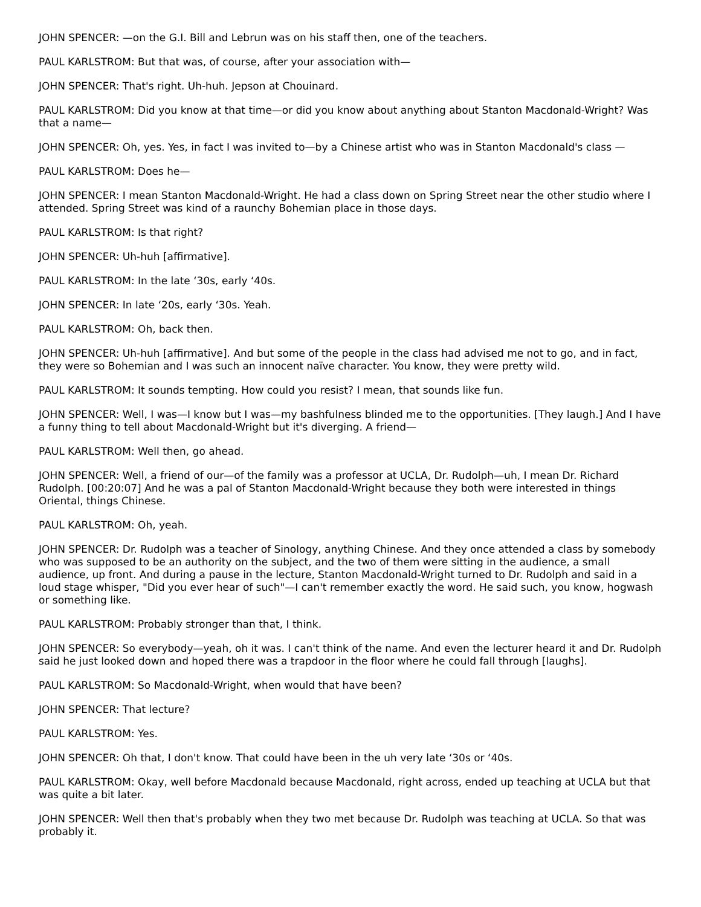JOHN SPENCER: —on the G.I. Bill and Lebrun was on his staff then, one of the teachers.
PAUL KARLSTROM: But that was, of course, after your association with—
JOHN SPENCER: That's right. Uh-huh. Jepson at Chouinard.
PAUL KARLSTROM: Did you know at that time—or did you know about anything about Stanton Macdonald-Wright? Was that a name—
JOHN SPENCER: Oh, yes. Yes, in fact I was invited to—by a Chinese artist who was in Stanton Macdonald's class —
PAUL KARLSTROM: Does he—
JOHN SPENCER: I mean Stanton Macdonald-Wright. He had a class down on Spring Street near the other studio where I attended. Spring Street was kind of a raunchy Bohemian place in those days.
PAUL KARLSTROM: Is that right?
JOHN SPENCER: Uh-huh [affirmative].
PAUL KARLSTROM: In the late ‘30s, early ‘40s.
JOHN SPENCER: In late ‘20s, early ‘30s. Yeah.
PAUL KARLSTROM: Oh, back then.
JOHN SPENCER: Uh-huh [affirmative]. And but some of the people in the class had advised me not to go, and in fact, they were so Bohemian and I was such an innocent naïve character. You know, they were pretty wild.
PAUL KARLSTROM: It sounds tempting. How could you resist? I mean, that sounds like fun.
JOHN SPENCER: Well, I was—I know but I was—my bashfulness blinded me to the opportunities. [They laugh.] And I have a funny thing to tell about Macdonald-Wright but it's diverging. A friend—
PAUL KARLSTROM: Well then, go ahead.
JOHN SPENCER: Well, a friend of our—of the family was a professor at UCLA, Dr. Rudolph—uh, I mean Dr. Richard Rudolph. [00:20:07] And he was a pal of Stanton Macdonald-Wright because they both were interested in things Oriental, things Chinese.
PAUL KARLSTROM: Oh, yeah.
JOHN SPENCER: Dr. Rudolph was a teacher of Sinology, anything Chinese. And they once attended a class by somebody who was supposed to be an authority on the subject, and the two of them were sitting in the audience, a small audience, up front. And during a pause in the lecture, Stanton Macdonald-Wright turned to Dr. Rudolph and said in a loud stage whisper, "Did you ever hear of such"—I can't remember exactly the word. He said such, you know, hogwash or something like.
PAUL KARLSTROM: Probably stronger than that, I think.
JOHN SPENCER: So everybody—yeah, oh it was. I can't think of the name. And even the lecturer heard it and Dr. Rudolph said he just looked down and hoped there was a trapdoor in the floor where he could fall through [laughs].
PAUL KARLSTROM: So Macdonald-Wright, when would that have been?
JOHN SPENCER: That lecture?
PAUL KARLSTROM: Yes.
JOHN SPENCER: Oh that, I don't know. That could have been in the uh very late ‘30s or ‘40s.
PAUL KARLSTROM: Okay, well before Macdonald because Macdonald, right across, ended up teaching at UCLA but that was quite a bit later.
JOHN SPENCER: Well then that's probably when they two met because Dr. Rudolph was teaching at UCLA. So that was probably it.